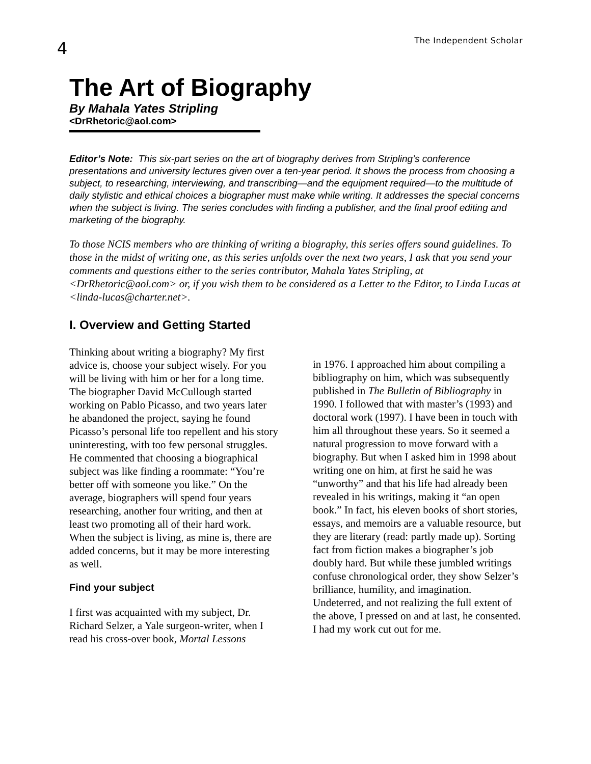4
The Independent Scholar
The Art of Biography
By Mahala Yates Stripling
<DrRhetoric@aol.com>
Editor’s Note: This six-part series on the art of biography derives from Stripling’s conference presentations and university lectures given over a ten-year period. It shows the process from choosing a subject, to researching, interviewing, and transcribing—and the equipment required—to the multitude of daily stylistic and ethical choices a biographer must make while writing. It addresses the special concerns when the subject is living. The series concludes with finding a publisher, and the final proof editing and marketing of the biography.
To those NCIS members who are thinking of writing a biography, this series offers sound guidelines. To those in the midst of writing one, as this series unfolds over the next two years, I ask that you send your comments and questions either to the series contributor, Mahala Yates Stripling, at <DrRhetoric@aol.com> or, if you wish them to be considered as a Letter to the Editor, to Linda Lucas at <linda-lucas@charter.net>.
I. Overview and Getting Started
Thinking about writing a biography? My first advice is, choose your subject wisely. For you will be living with him or her for a long time. The biographer David McCullough started working on Pablo Picasso, and two years later he abandoned the project, saying he found Picasso’s personal life too repellent and his story uninteresting, with too few personal struggles. He commented that choosing a biographical subject was like finding a roommate: “You’re better off with someone you like.” On the average, biographers will spend four years researching, another four writing, and then at least two promoting all of their hard work. When the subject is living, as mine is, there are added concerns, but it may be more interesting as well.
Find your subject
I first was acquainted with my subject, Dr. Richard Selzer, a Yale surgeon-writer, when I read his cross-over book, Mortal Lessons
in 1976. I approached him about compiling a bibliography on him, which was subsequently published in The Bulletin of Bibliography in 1990. I followed that with master’s (1993) and doctoral work (1997). I have been in touch with him all throughout these years. So it seemed a natural progression to move forward with a biography. But when I asked him in 1998 about writing one on him, at first he said he was “unworthy” and that his life had already been revealed in his writings, making it “an open book.” In fact, his eleven books of short stories, essays, and memoirs are a valuable resource, but they are literary (read: partly made up). Sorting fact from fiction makes a biographer’s job doubly hard. But while these jumbled writings confuse chronological order, they show Selzer’s brilliance, humility, and imagination. Undeterred, and not realizing the full extent of the above, I pressed on and at last, he consented. I had my work cut out for me.